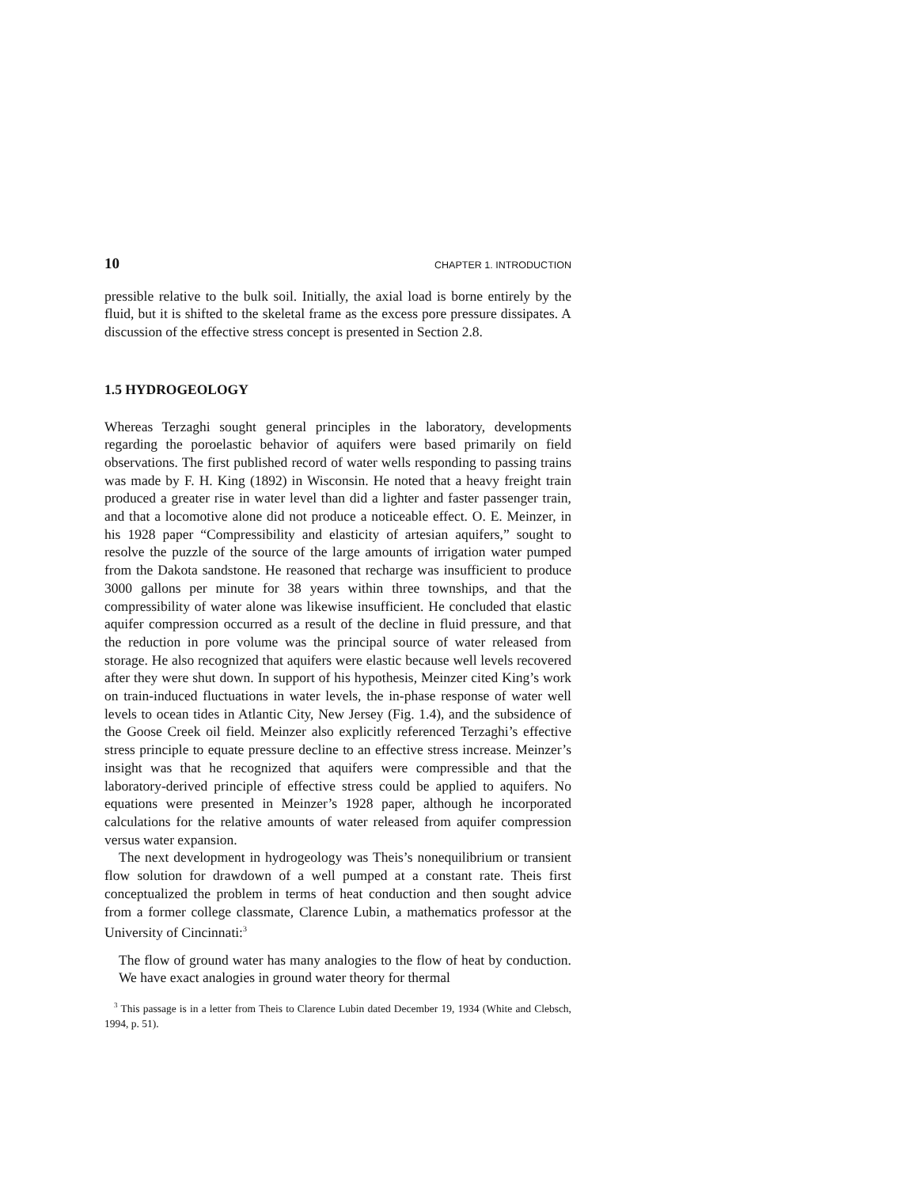10 CHAPTER 1. INTRODUCTION
pressible relative to the bulk soil. Initially, the axial load is borne entirely by the fluid, but it is shifted to the skeletal frame as the excess pore pressure dissipates. A discussion of the effective stress concept is presented in Section 2.8.
1.5 HYDROGEOLOGY
Whereas Terzaghi sought general principles in the laboratory, developments regarding the poroelastic behavior of aquifers were based primarily on field observations. The first published record of water wells responding to passing trains was made by F. H. King (1892) in Wisconsin. He noted that a heavy freight train produced a greater rise in water level than did a lighter and faster passenger train, and that a locomotive alone did not produce a noticeable effect. O. E. Meinzer, in his 1928 paper “Compressibility and elasticity of artesian aquifers,” sought to resolve the puzzle of the source of the large amounts of irrigation water pumped from the Dakota sandstone. He reasoned that recharge was insufficient to produce 3000 gallons per minute for 38 years within three townships, and that the compressibility of water alone was likewise insufficient. He concluded that elastic aquifer compression occurred as a result of the decline in fluid pressure, and that the reduction in pore volume was the principal source of water released from storage. He also recognized that aquifers were elastic because well levels recovered after they were shut down. In support of his hypothesis, Meinzer cited King’s work on train-induced fluctuations in water levels, the in-phase response of water well levels to ocean tides in Atlantic City, New Jersey (Fig. 1.4), and the subsidence of the Goose Creek oil field. Meinzer also explicitly referenced Terzaghi’s effective stress principle to equate pressure decline to an effective stress increase. Meinzer’s insight was that he recognized that aquifers were compressible and that the laboratory-derived principle of effective stress could be applied to aquifers. No equations were presented in Meinzer’s 1928 paper, although he incorporated calculations for the relative amounts of water released from aquifer compression versus water expansion.
The next development in hydrogeology was Theis’s nonequilibrium or transient flow solution for drawdown of a well pumped at a constant rate. Theis first conceptualized the problem in terms of heat conduction and then sought advice from a former college classmate, Clarence Lubin, a mathematics professor at the University of Cincinnati:<sup>3</sup>
The flow of ground water has many analogies to the flow of heat by conduction. We have exact analogies in ground water theory for thermal
<sup>3</sup> This passage is in a letter from Theis to Clarence Lubin dated December 19, 1934 (White and Clebsch, 1994, p. 51).